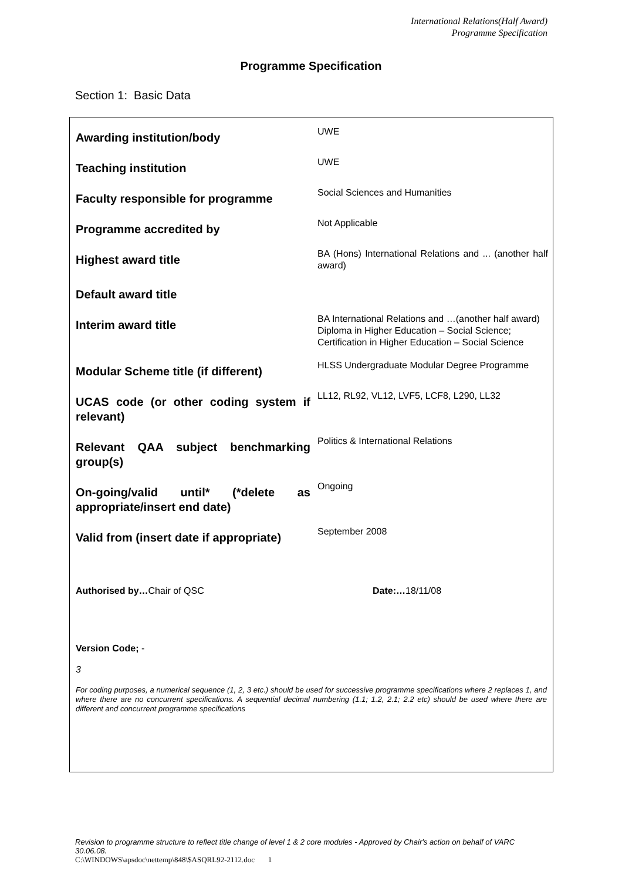International Relations(Half Award)
Programme Specification
Programme Specification
Section 1: Basic Data
| Awarding institution/body | UWE |
| Teaching institution | UWE |
| Faculty responsible for programme | Social Sciences and Humanities |
| Programme accredited by | Not Applicable |
| Highest award title | BA (Hons) International Relations and ... (another half award) |
| Default award title | |
| Interim award title | BA International Relations and …(another half award) Diploma in Higher Education – Social Science; Certification in Higher Education – Social Science |
| Modular Scheme title (if different) | HLSS Undergraduate Modular Degree Programme |
| UCAS code (or other coding system if relevant) | LL12, RL92, VL12, LVF5, LCF8, L290, LL32 |
| Relevant QAA subject benchmarking group(s) | Politics & International Relations |
| On-going/valid until* (*delete as appropriate/insert end date) | Ongoing |
| Valid from (insert date if appropriate) | September 2008 |
Authorised by…Chair of QSC Date:…18/11/08
Version Code; -
3
For coding purposes, a numerical sequence (1, 2, 3 etc.) should be used for successive programme specifications where 2 replaces 1, and where there are no concurrent specifications. A sequential decimal numbering (1.1; 1.2, 2.1; 2.2 etc) should be used where there are different and concurrent programme specifications
Revision to programme structure to reflect title change of level 1 & 2 core modules - Approved by Chair's action on behalf of VARC 30.06.08.
C:\WINDOWS\apsdoc\nettemp\848\$ASQRL92-2112.doc 1